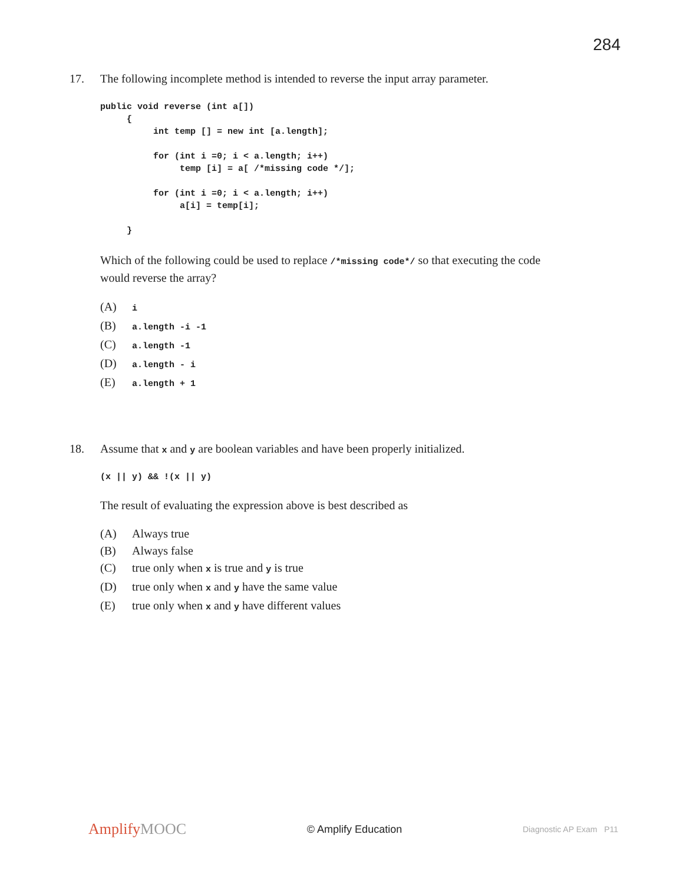284
17. The following incomplete method is intended to reverse the input array parameter.
public void reverse (int a[])
     {
          int temp [] = new int [a.length];

          for (int i =0; i < a.length; i++)
               temp [i] = a[ /*missing code */];

          for (int i =0; i < a.length; i++)
               a[i] = temp[i];

     }
Which of the following could be used to replace /*missing code*/ so that executing the code would reverse the array?
(A) i
(B) a.length -i -1
(C) a.length -1
(D) a.length - i
(E) a.length + 1
18. Assume that x and y are boolean variables and have been properly initialized.
(x || y) && !(x || y)
The result of evaluating the expression above is best described as
(A) Always true
(B) Always false
(C) true only when x is true and y is true
(D) true only when x and y have the same value
(E) true only when x and y have different values
AmplifyMOOC
© Amplify Education
Diagnostic AP Exam P11